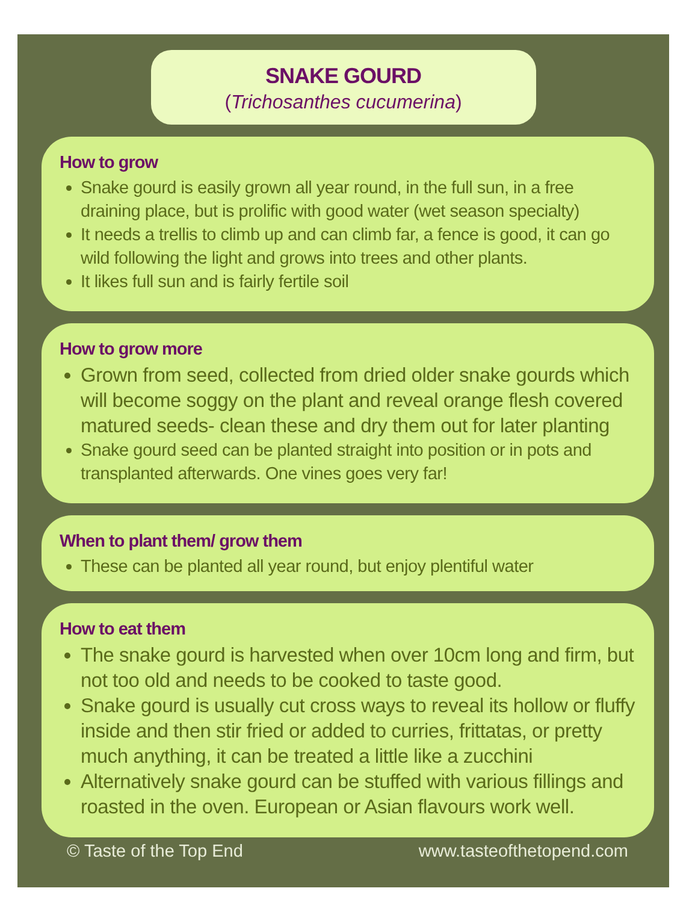SNAKE GOURD
(Trichosanthes cucumerina)
How to grow
Snake gourd is easily grown all year round, in the full sun, in a free draining place, but is prolific with good water (wet season specialty)
It needs a trellis to climb up and can climb far, a fence is good, it can go wild following the light and grows into trees and other plants.
It likes full sun and is fairly fertile soil
How to grow more
Grown from seed, collected from dried older snake gourds which will become soggy on the plant and reveal orange flesh covered matured seeds- clean these and dry them out for later planting
Snake gourd seed can be planted straight into position or in pots and transplanted afterwards. One vines goes very far!
When to plant them/ grow them
These can be planted all year round, but enjoy plentiful water
How to eat them
The snake gourd is harvested when over 10cm long and firm, but not too old and needs to be cooked to taste good.
Snake gourd is usually cut cross ways to reveal its hollow or fluffy inside and then stir fried or added to curries, frittatas, or pretty much anything, it can be treated a little like a zucchini
Alternatively snake gourd can be stuffed with various fillings and roasted in the oven. European or Asian flavours work well.
© Taste of the Top End www.tasteofthetopend.com